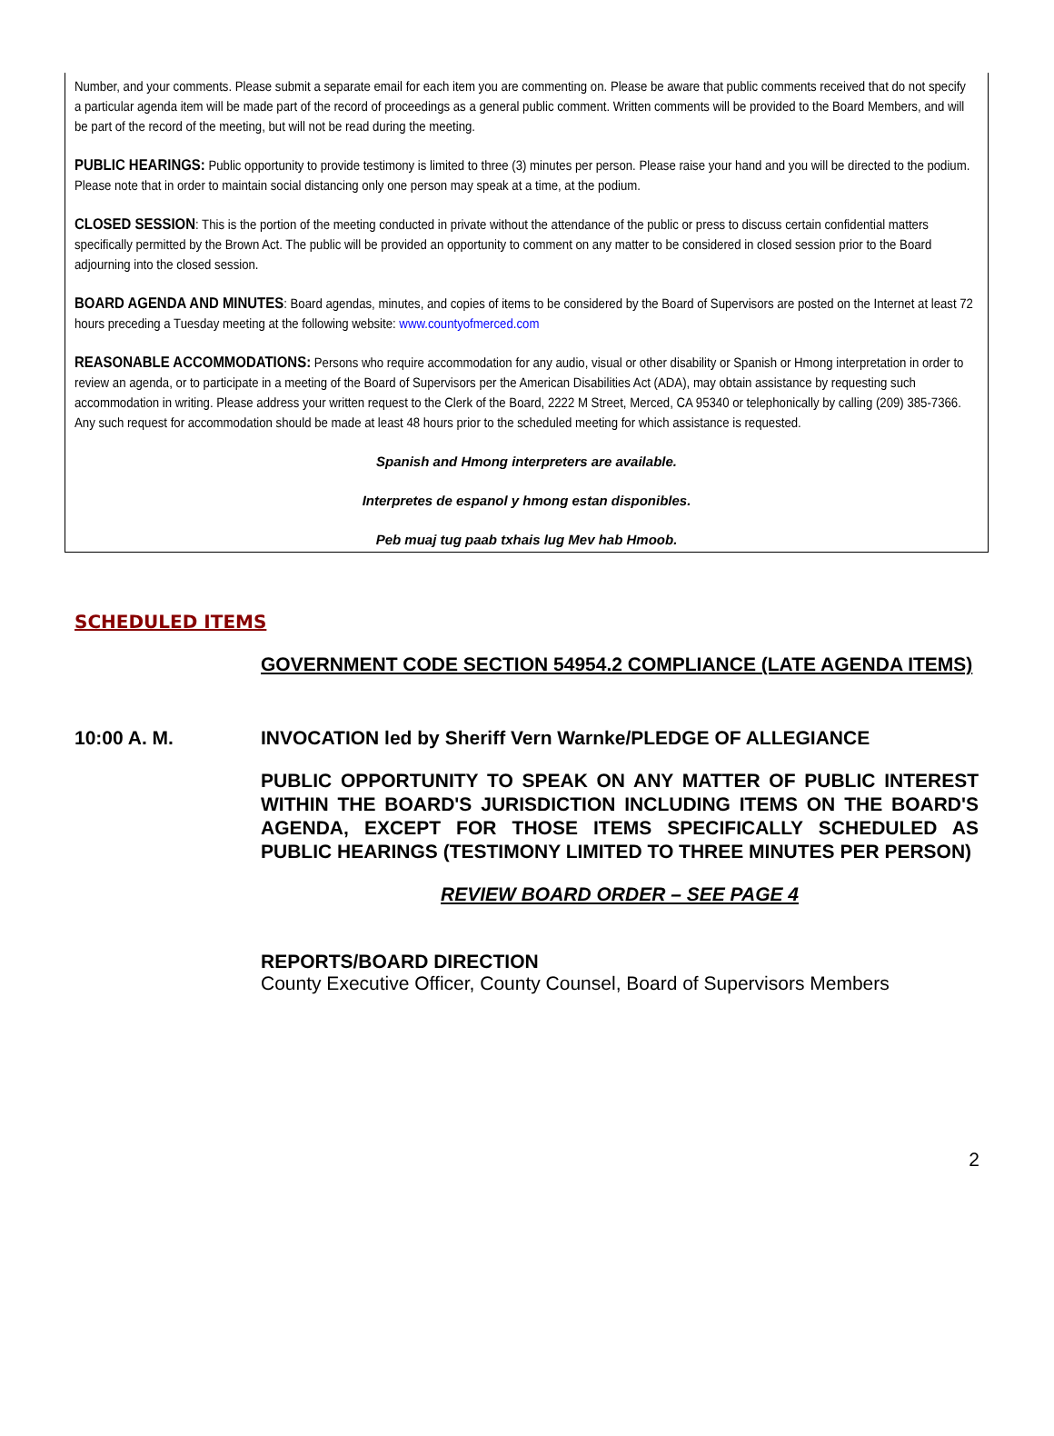Number, and your comments. Please submit a separate email for each item you are commenting on. Please be aware that public comments received that do not specify a particular agenda item will be made part of the record of proceedings as a general public comment. Written comments will be provided to the Board Members, and will be part of the record of the meeting, but will not be read during the meeting.
PUBLIC HEARINGS: Public opportunity to provide testimony is limited to three (3) minutes per person. Please raise your hand and you will be directed to the podium. Please note that in order to maintain social distancing only one person may speak at a time, at the podium.
CLOSED SESSION: This is the portion of the meeting conducted in private without the attendance of the public or press to discuss certain confidential matters specifically permitted by the Brown Act. The public will be provided an opportunity to comment on any matter to be considered in closed session prior to the Board adjourning into the closed session.
BOARD AGENDA AND MINUTES: Board agendas, minutes, and copies of items to be considered by the Board of Supervisors are posted on the Internet at least 72 hours preceding a Tuesday meeting at the following website: www.countyofmerced.com
REASONABLE ACCOMMODATIONS: Persons who require accommodation for any audio, visual or other disability or Spanish or Hmong interpretation in order to review an agenda, or to participate in a meeting of the Board of Supervisors per the American Disabilities Act (ADA), may obtain assistance by requesting such accommodation in writing. Please address your written request to the Clerk of the Board, 2222 M Street, Merced, CA 95340 or telephonically by calling (209) 385-7366. Any such request for accommodation should be made at least 48 hours prior to the scheduled meeting for which assistance is requested.
Spanish and Hmong interpreters are available.
Interpretes de espanol y hmong estan disponibles.
Peb muaj tug paab txhais lug Mev hab Hmoob.
SCHEDULED ITEMS
GOVERNMENT CODE SECTION 54954.2 COMPLIANCE (LATE AGENDA ITEMS)
10:00 A. M. INVOCATION led by Sheriff Vern Warnke/PLEDGE OF ALLEGIANCE
PUBLIC OPPORTUNITY TO SPEAK ON ANY MATTER OF PUBLIC INTEREST WITHIN THE BOARD'S JURISDICTION INCLUDING ITEMS ON THE BOARD'S AGENDA, EXCEPT FOR THOSE ITEMS SPECIFICALLY SCHEDULED AS PUBLIC HEARINGS (TESTIMONY LIMITED TO THREE MINUTES PER PERSON)
REVIEW BOARD ORDER – SEE PAGE 4
REPORTS/BOARD DIRECTION
County Executive Officer, County Counsel, Board of Supervisors Members
2